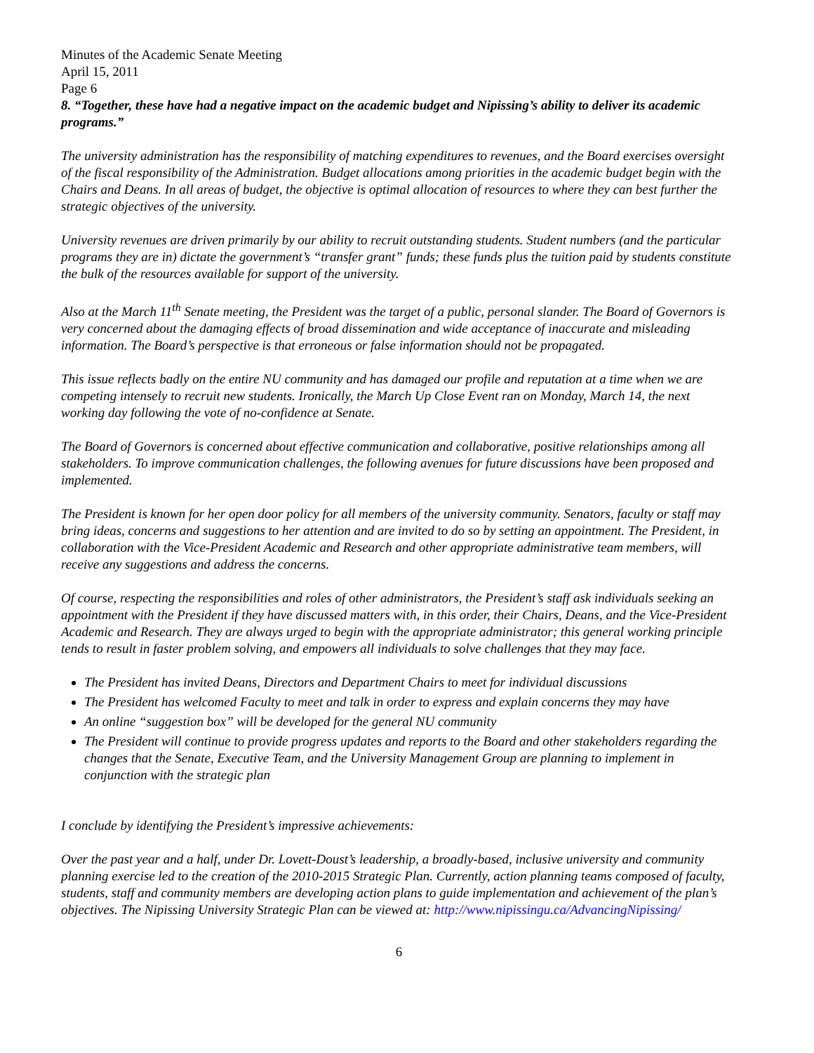Minutes of the Academic Senate Meeting
April 15, 2011
Page 6
8. “Together, these have had a negative impact on the academic budget and Nipissing’s ability to deliver its academic programs.”
The university administration has the responsibility of matching expenditures to revenues, and the Board exercises oversight of the fiscal responsibility of the Administration. Budget allocations among priorities in the academic budget begin with the Chairs and Deans. In all areas of budget, the objective is optimal allocation of resources to where they can best further the strategic objectives of the university.
University revenues are driven primarily by our ability to recruit outstanding students. Student numbers (and the particular programs they are in) dictate the government’s “transfer grant” funds; these funds plus the tuition paid by students constitute the bulk of the resources available for support of the university.
Also at the March 11<sup>th</sup> Senate meeting, the President was the target of a public, personal slander. The Board of Governors is very concerned about the damaging effects of broad dissemination and wide acceptance of inaccurate and misleading information. The Board’s perspective is that erroneous or false information should not be propagated.
This issue reflects badly on the entire NU community and has damaged our profile and reputation at a time when we are competing intensely to recruit new students. Ironically, the March Up Close Event ran on Monday, March 14, the next working day following the vote of no-confidence at Senate.
The Board of Governors is concerned about effective communication and collaborative, positive relationships among all stakeholders. To improve communication challenges, the following avenues for future discussions have been proposed and implemented.
The President is known for her open door policy for all members of the university community. Senators, faculty or staff may bring ideas, concerns and suggestions to her attention and are invited to do so by setting an appointment. The President, in collaboration with the Vice-President Academic and Research and other appropriate administrative team members, will receive any suggestions and address the concerns.
Of course, respecting the responsibilities and roles of other administrators, the President’s staff ask individuals seeking an appointment with the President if they have discussed matters with, in this order, their Chairs, Deans, and the Vice-President Academic and Research. They are always urged to begin with the appropriate administrator; this general working principle tends to result in faster problem solving, and empowers all individuals to solve challenges that they may face.
The President has invited Deans, Directors and Department Chairs to meet for individual discussions
The President has welcomed Faculty to meet and talk in order to express and explain concerns they may have
An online “suggestion box” will be developed for the general NU community
The President will continue to provide progress updates and reports to the Board and other stakeholders regarding the changes that the Senate, Executive Team, and the University Management Group are planning to implement in conjunction with the strategic plan
I conclude by identifying the President’s impressive achievements:
Over the past year and a half, under Dr. Lovett-Doust’s leadership, a broadly-based, inclusive university and community planning exercise led to the creation of the 2010-2015 Strategic Plan. Currently, action planning teams composed of faculty, students, staff and community members are developing action plans to guide implementation and achievement of the plan’s objectives. The Nipissing University Strategic Plan can be viewed at: http://www.nipissingu.ca/AdvancingNipissing/
6